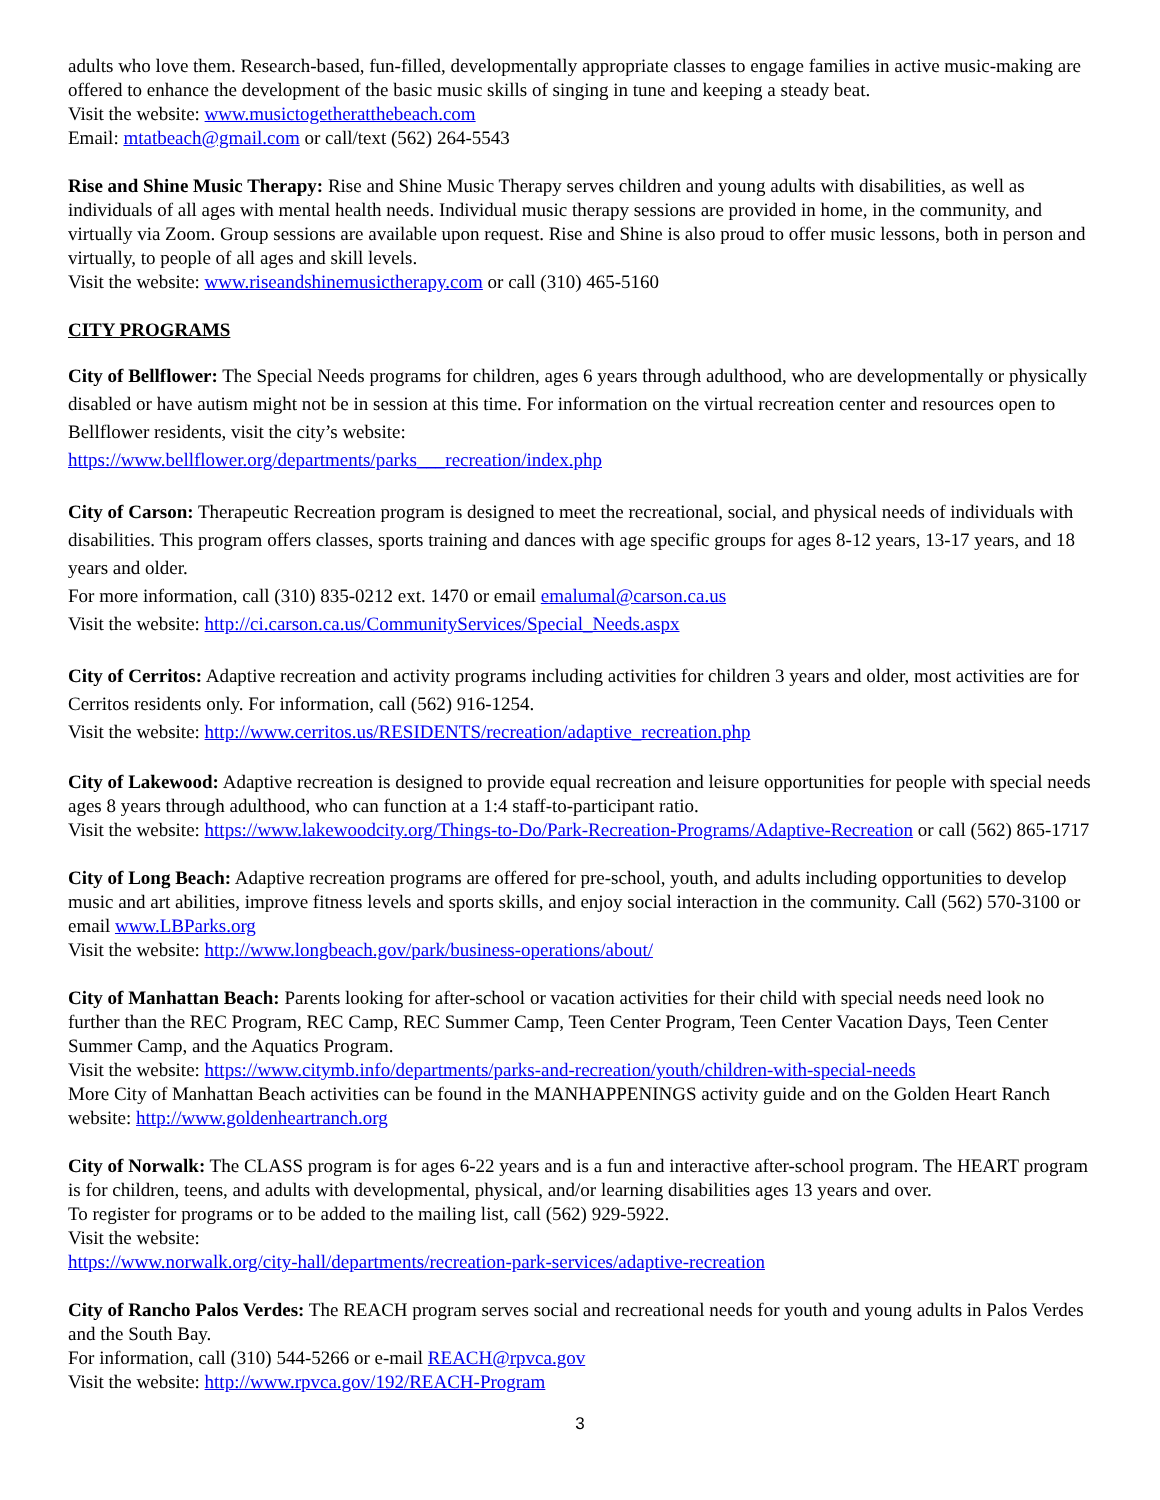adults who love them. Research-based, fun-filled, developmentally appropriate classes to engage families in active music-making are offered to enhance the development of the basic music skills of singing in tune and keeping a steady beat.
Visit the website: www.musictogetheratthebeach.com
Email: mtatbeach@gmail.com or call/text (562) 264-5543
Rise and Shine Music Therapy: Rise and Shine Music Therapy serves children and young adults with disabilities, as well as individuals of all ages with mental health needs. Individual music therapy sessions are provided in home, in the community, and virtually via Zoom. Group sessions are available upon request. Rise and Shine is also proud to offer music lessons, both in person and virtually, to people of all ages and skill levels.
Visit the website: www.riseandshinemusictherapy.com or call (310) 465-5160
CITY PROGRAMS
City of Bellflower: The Special Needs programs for children, ages 6 years through adulthood, who are developmentally or physically disabled or have autism might not be in session at this time. For information on the virtual recreation center and resources open to Bellflower residents, visit the city’s website:
https://www.bellflower.org/departments/parks___recreation/index.php
City of Carson: Therapeutic Recreation program is designed to meet the recreational, social, and physical needs of individuals with disabilities. This program offers classes, sports training and dances with age specific groups for ages 8-12 years, 13-17 years, and 18 years and older.
For more information, call (310) 835-0212 ext. 1470 or email emalumal@carson.ca.us
Visit the website: http://ci.carson.ca.us/CommunityServices/Special_Needs.aspx
City of Cerritos: Adaptive recreation and activity programs including activities for children 3 years and older, most activities are for Cerritos residents only. For information, call (562) 916-1254.
Visit the website: http://www.cerritos.us/RESIDENTS/recreation/adaptive_recreation.php
City of Lakewood: Adaptive recreation is designed to provide equal recreation and leisure opportunities for people with special needs ages 8 years through adulthood, who can function at a 1:4 staff-to-participant ratio.
Visit the website: https://www.lakewoodcity.org/Things-to-Do/Park-Recreation-Programs/Adaptive-Recreation or call (562) 865-1717
City of Long Beach: Adaptive recreation programs are offered for pre-school, youth, and adults including opportunities to develop music and art abilities, improve fitness levels and sports skills, and enjoy social interaction in the community. Call (562) 570-3100 or email www.LBParks.org
Visit the website: http://www.longbeach.gov/park/business-operations/about/
City of Manhattan Beach: Parents looking for after-school or vacation activities for their child with special needs need look no further than the REC Program, REC Camp, REC Summer Camp, Teen Center Program, Teen Center Vacation Days, Teen Center Summer Camp, and the Aquatics Program.
Visit the website: https://www.citymb.info/departments/parks-and-recreation/youth/children-with-special-needs
More City of Manhattan Beach activities can be found in the MANHAPPENINGS activity guide and on the Golden Heart Ranch website: http://www.goldenheartranch.org
City of Norwalk: The CLASS program is for ages 6-22 years and is a fun and interactive after-school program. The HEART program is for children, teens, and adults with developmental, physical, and/or learning disabilities ages 13 years and over.
To register for programs or to be added to the mailing list, call (562) 929-5922.
Visit the website:
https://www.norwalk.org/city-hall/departments/recreation-park-services/adaptive-recreation
City of Rancho Palos Verdes: The REACH program serves social and recreational needs for youth and young adults in Palos Verdes and the South Bay.
For information, call (310) 544-5266 or e-mail REACH@rpvca.gov
Visit the website: http://www.rpvca.gov/192/REACH-Program
3